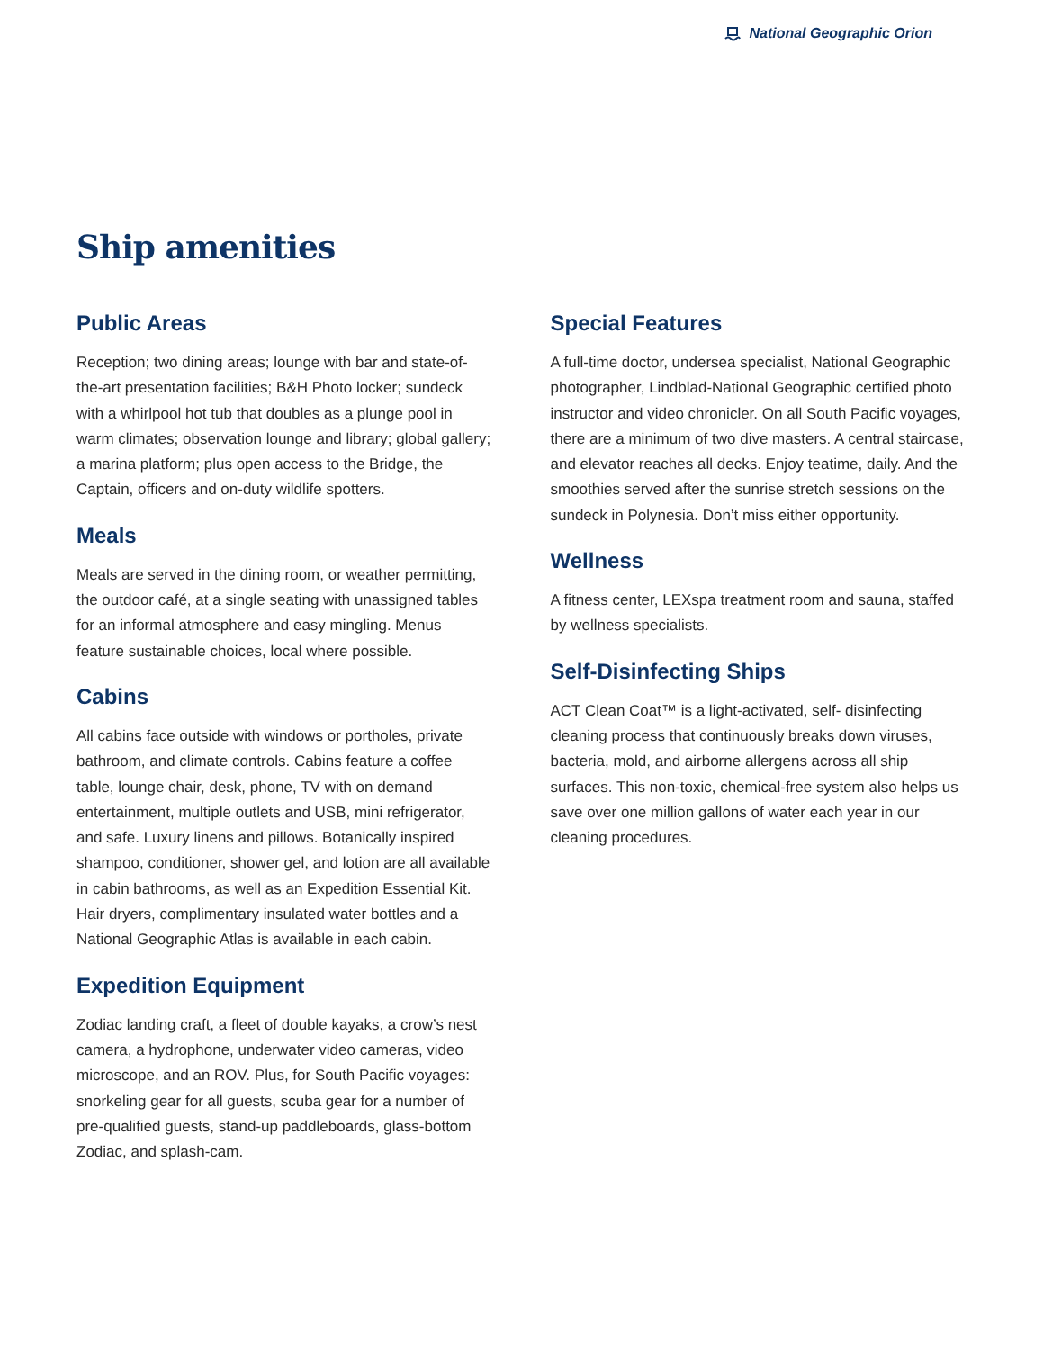National Geographic Orion
Ship amenities
Public Areas
Reception; two dining areas; lounge with bar and state-of-the-art presentation facilities; B&H Photo locker; sundeck with a whirlpool hot tub that doubles as a plunge pool in warm climates; observation lounge and library; global gallery; a marina platform; plus open access to the Bridge, the Captain, officers and on-duty wildlife spotters.
Meals
Meals are served in the dining room, or weather permitting, the outdoor café, at a single seating with unassigned tables for an informal atmosphere and easy mingling. Menus feature sustainable choices, local where possible.
Cabins
All cabins face outside with windows or portholes, private bathroom, and climate controls. Cabins feature a coffee table, lounge chair, desk, phone, TV with on demand entertainment, multiple outlets and USB, mini refrigerator, and safe. Luxury linens and pillows. Botanically inspired shampoo, conditioner, shower gel, and lotion are all available in cabin bathrooms, as well as an Expedition Essential Kit. Hair dryers, complimentary insulated water bottles and a National Geographic Atlas is available in each cabin.
Expedition Equipment
Zodiac landing craft, a fleet of double kayaks, a crow’s nest camera, a hydrophone, underwater video cameras, video microscope, and an ROV. Plus, for South Pacific voyages: snorkeling gear for all guests, scuba gear for a number of pre-qualified guests, stand-up paddleboards, glass-bottom Zodiac, and splash-cam.
Special Features
A full-time doctor, undersea specialist, National Geographic photographer, Lindblad-National Geographic certified photo instructor and video chronicler. On all South Pacific voyages, there are a minimum of two dive masters. A central staircase, and elevator reaches all decks. Enjoy teatime, daily. And the smoothies served after the sunrise stretch sessions on the sundeck in Polynesia. Don’t miss either opportunity.
Wellness
A fitness center, LEXspa treatment room and sauna, staffed by wellness specialists.
Self-Disinfecting Ships
ACT Clean Coat™ is a light-activated, self- disinfecting cleaning process that continuously breaks down viruses, bacteria, mold, and airborne allergens across all ship surfaces. This non-toxic, chemical-free system also helps us save over one million gallons of water each year in our cleaning procedures.